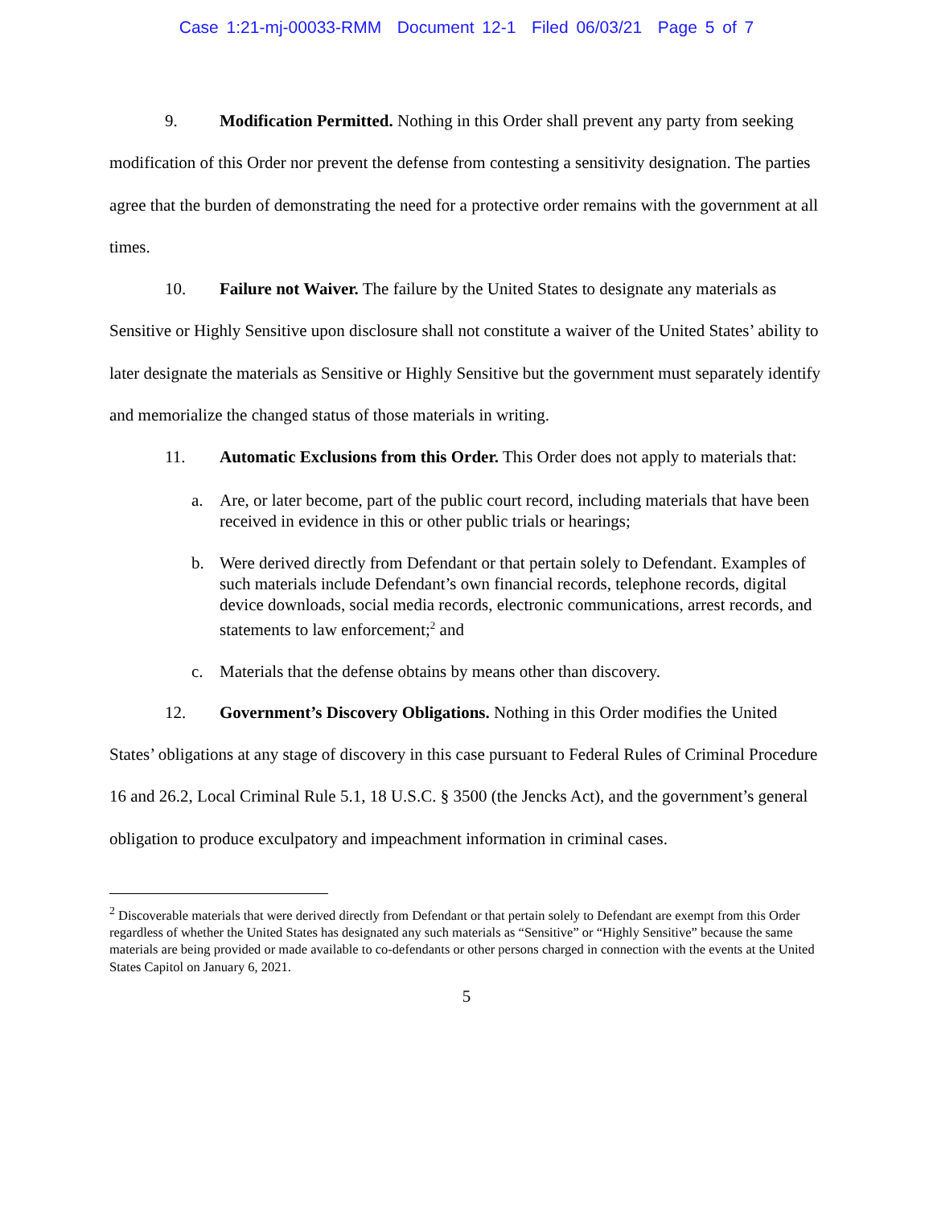Case 1:21-mj-00033-RMM Document 12-1 Filed 06/03/21 Page 5 of 7
9. Modification Permitted. Nothing in this Order shall prevent any party from seeking modification of this Order nor prevent the defense from contesting a sensitivity designation. The parties agree that the burden of demonstrating the need for a protective order remains with the government at all times.
10. Failure not Waiver. The failure by the United States to designate any materials as Sensitive or Highly Sensitive upon disclosure shall not constitute a waiver of the United States’ ability to later designate the materials as Sensitive or Highly Sensitive but the government must separately identify and memorialize the changed status of those materials in writing.
11. Automatic Exclusions from this Order. This Order does not apply to materials that:
a. Are, or later become, part of the public court record, including materials that have been received in evidence in this or other public trials or hearings;
b. Were derived directly from Defendant or that pertain solely to Defendant. Examples of such materials include Defendant’s own financial records, telephone records, digital device downloads, social media records, electronic communications, arrest records, and statements to law enforcement;<sup>2</sup> and
c. Materials that the defense obtains by means other than discovery.
12. Government’s Discovery Obligations. Nothing in this Order modifies the United States’ obligations at any stage of discovery in this case pursuant to Federal Rules of Criminal Procedure 16 and 26.2, Local Criminal Rule 5.1, 18 U.S.C. § 3500 (the Jencks Act), and the government’s general obligation to produce exculpatory and impeachment information in criminal cases.
<sup>2</sup> Discoverable materials that were derived directly from Defendant or that pertain solely to Defendant are exempt from this Order regardless of whether the United States has designated any such materials as “Sensitive” or “Highly Sensitive” because the same materials are being provided or made available to co-defendants or other persons charged in connection with the events at the United States Capitol on January 6, 2021.
5